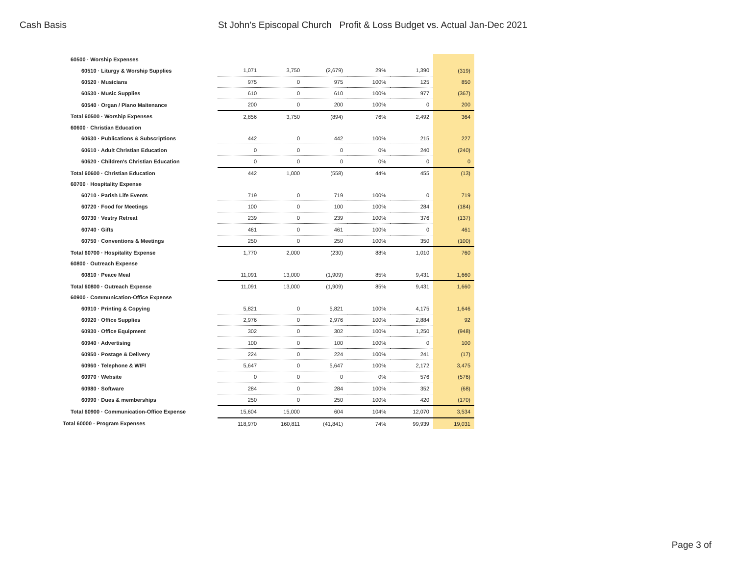Cash Basis St John's Episcopal Church Profit & Loss Budget vs. Actual Jan-Dec 2021
| 60500 · Worship Expenses | | | | | | |
| 60510 · Liturgy & Worship Supplies | 1,071 | 3,750 | (2,679) | 29% | 1,390 | (319) |
| 60520 · Musicians | 975 | 0 | 975 | 100% | 125 | 850 |
| 60530 · Music Supplies | 610 | 0 | 610 | 100% | 977 | (367) |
| 60540 · Organ / Piano Maitenance | 200 | 0 | 200 | 100% | 0 | 200 |
| Total 60500 · Worship Expenses | 2,856 | 3,750 | (894) | 76% | 2,492 | 364 |
| 60600 · Christian Education | | | | | | |
| 60630 · Publications & Subscriptions | 442 | 0 | 442 | 100% | 215 | 227 |
| 60610 · Adult Christian Education | 0 | 0 | 0 | 0% | 240 | (240) |
| 60620 · Children's Christian Education | 0 | 0 | 0 | 0% | 0 | 0 |
| Total 60600 · Christian Education | 442 | 1,000 | (558) | 44% | 455 | (13) |
| 60700 · Hospitality Expense | | | | | | |
| 60710 · Parish Life Events | 719 | 0 | 719 | 100% | 0 | 719 |
| 60720 · Food for Meetings | 100 | 0 | 100 | 100% | 284 | (184) |
| 60730 · Vestry Retreat | 239 | 0 | 239 | 100% | 376 | (137) |
| 60740 · Gifts | 461 | 0 | 461 | 100% | 0 | 461 |
| 60750 · Conventions & Meetings | 250 | 0 | 250 | 100% | 350 | (100) |
| Total 60700 · Hospitality Expense | 1,770 | 2,000 | (230) | 88% | 1,010 | 760 |
| 60800 · Outreach Expense | | | | | | |
| 60810 · Peace Meal | 11,091 | 13,000 | (1,909) | 85% | 9,431 | 1,660 |
| Total 60800 · Outreach Expense | 11,091 | 13,000 | (1,909) | 85% | 9,431 | 1,660 |
| 60900 · Communication-Office Expense | | | | | | |
| 60910 · Printing & Copying | 5,821 | 0 | 5,821 | 100% | 4,175 | 1,646 |
| 60920 · Office Supplies | 2,976 | 0 | 2,976 | 100% | 2,884 | 92 |
| 60930 · Office Equipment | 302 | 0 | 302 | 100% | 1,250 | (948) |
| 60940 · Advertising | 100 | 0 | 100 | 100% | 0 | 100 |
| 60950 · Postage & Delivery | 224 | 0 | 224 | 100% | 241 | (17) |
| 60960 · Telephone & WIFI | 5,647 | 0 | 5,647 | 100% | 2,172 | 3,475 |
| 60970 · Website | 0 | 0 | 0 | 0% | 576 | (576) |
| 60980 · Software | 284 | 0 | 284 | 100% | 352 | (68) |
| 60990 · Dues & memberships | 250 | 0 | 250 | 100% | 420 | (170) |
| Total 60900 · Communication-Office Expense | 15,604 | 15,000 | 604 | 104% | 12,070 | 3,534 |
| Total 60000 · Program Expenses | 118,970 | 160,811 | (41,841) | 74% | 99,939 | 19,031 |
Page 3 of